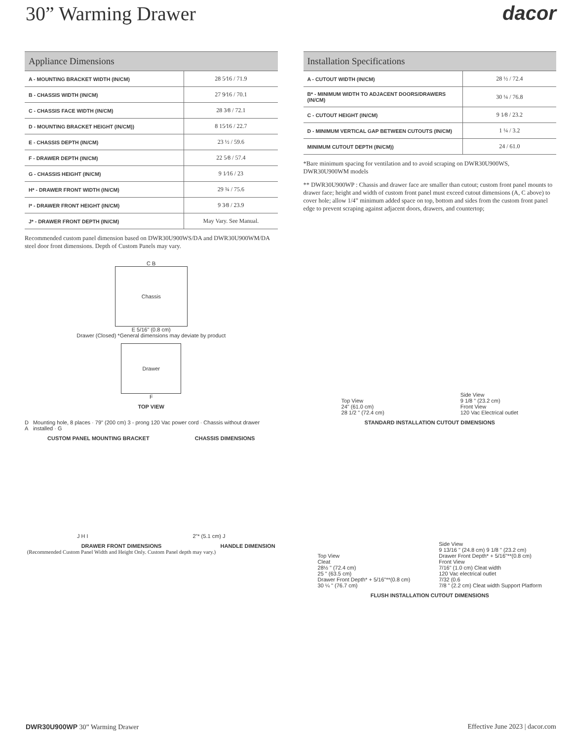30” Warming Drawer dacor
| Appliance Dimensions | |
| --- | --- |
| A - MOUNTING BRACKET WIDTH (IN/CM) | 28 5⁄16 / 71.9 |
| B - CHASSIS WIDTH (IN/CM) | 27 9⁄16 / 70.1 |
| C - CHASSIS FACE WIDTH (IN/CM) | 28 3⁄8 / 72.1 |
| D - MOUNTING BRACKET HEIGHT (IN/CM)) | 8 15⁄16 / 22.7 |
| E - CHASSIS DEPTH (IN/CM) | 23 ½ / 59.6 |
| F - DRAWER DEPTH (IN/CM) | 22 5⁄8 / 57.4 |
| G - CHASSIS HEIGHT (IN/CM) | 9 1⁄16 / 23 |
| H* - DRAWER FRONT WIDTH (IN/CM) | 29 ¾ / 75.6 |
| I* - DRAWER FRONT HEIGHT (IN/CM) | 9 3⁄8 / 23.9 |
| J* - DRAWER FRONT DEPTH (IN/CM) | May Vary. See Manual. |
Recommended custom panel dimension based on DWR30U900WS/DA and DWR30U900WM/DA steel door front dimensions. Depth of Custom Panels may vary.
C B
Chassis
E 5/16" (0.8 cm)
Drawer (Closed) *General dimensions may deviate by product
Drawer
F
TOP VIEW
D A
Mounting hole, 8 places · 79" (200 cm) 3 - prong 120 Vac power cord · Chassis without drawer installed · G
CUSTOM PANEL MOUNTING BRACKET CHASSIS DIMENSIONS
J H I
2”* (5.1 cm) J
DRAWER FRONT DIMENSIONS
(Recommended Custom Panel Width and Height Only. Custom Panel depth may vary.)
HANDLE DIMENSION
| Installation Specifications | |
| --- | --- |
| A - CUTOUT WIDTH (IN/CM) | 28 ½ / 72.4 |
| B* - MINIMUM WIDTH TO ADJACENT DOORS/DRAWERS (IN/CM) | 30 ¼ / 76.8 |
| C - CUTOUT HEIGHT (IN/CM) | 9 1⁄8 / 23.2 |
| D - MINIMUM VERTICAL GAP BETWEEN CUTOUTS (IN/CM) | 1 ¼ / 3.2 |
| MINIMUM CUTOUT DEPTH (IN/CM)) | 24 / 61.0 |
*Bare minimum spacing for ventilation and to avoid scraping on DWR30U900WS, DWR30U900WM models
** DWR30U900WP : Chassis and drawer face are smaller than cutout; custom front panel mounts to drawer face; height and width of custom front panel must exceed cutout dimensions (A, C above) to cover hole; allow 1/4” minimum added space on top, bottom and sides from the custom front panel edge to prevent scraping against adjacent doors, drawers, and countertop;
Top View
24" (61.0 cm)
28 1/2 " (72.4 cm)
Side View
9 1/8 " (23.2 cm)
Front View
120 Vac Electrical outlet
STANDARD INSTALLATION CUTOUT DIMENSIONS
Top View
Cleat
28½ " (72.4 cm)
25 " (63.5 cm)
Drawer Front Depth* + 5/16"**(0.8 cm)
30 ¼ " (76.7 cm)
Side View
9 13/16 " (24.8 cm) 9 1/8 " (23.2 cm)
Drawer Front Depth* + 5/16"**(0.8 cm)
Front View
7/16" (1.0 cm) Cleat width
120 Vac electrical outlet
7/32 (0.6
7/8 " (2.2 cm) Cleat width Support Platform
FLUSH INSTALLATION CUTOUT DIMENSIONS
DWR30U900WP 30” Warming Drawer Effective June 2023 | dacor.com